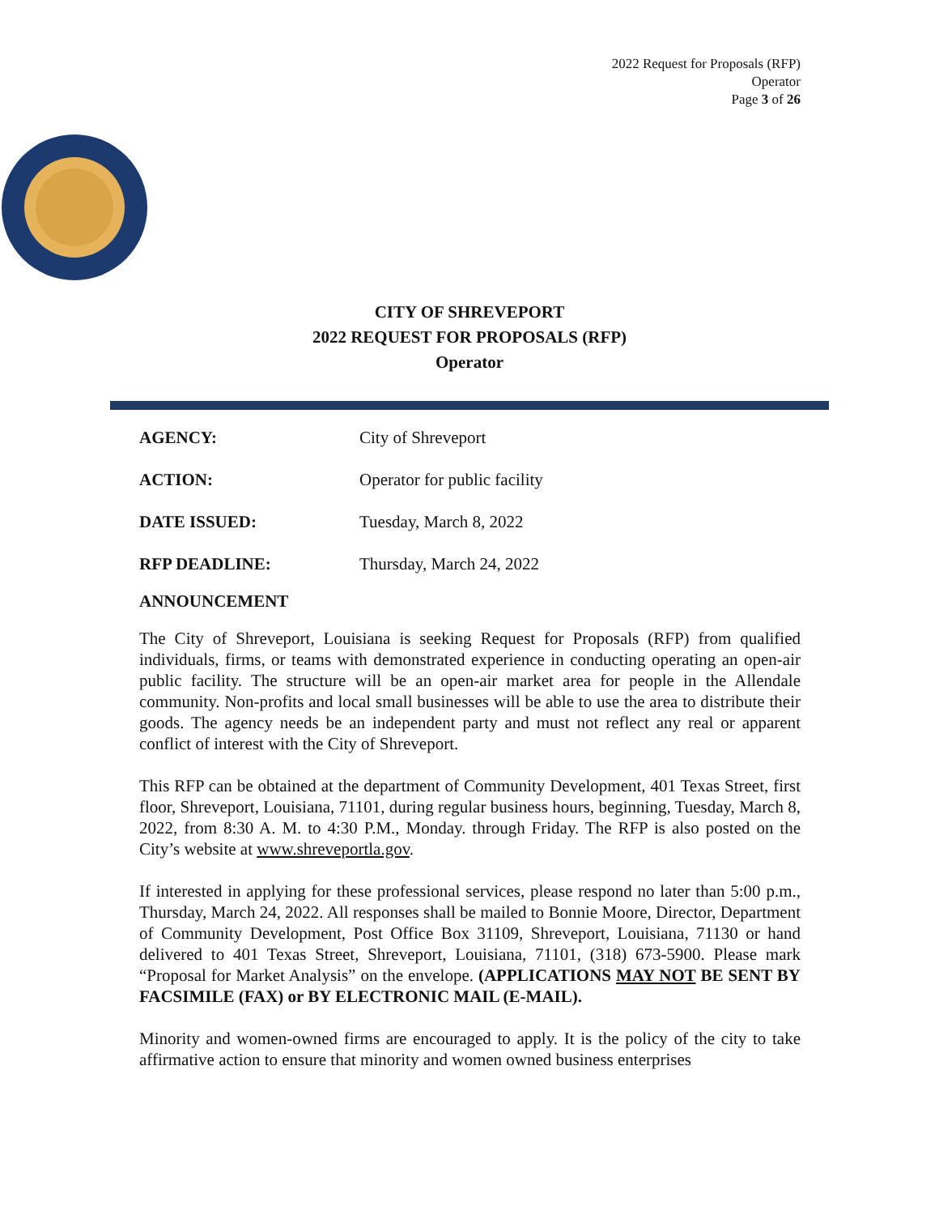2022 Request for Proposals (RFP)
Operator
Page 3 of 26
CITY OF SHREVEPORT
2022 REQUEST FOR PROPOSALS (RFP)
Operator
AGENCY: City of Shreveport
ACTION: Operator for public facility
DATE ISSUED: Tuesday, March 8, 2022
RFP DEADLINE: Thursday, March 24, 2022
ANNOUNCEMENT
The City of Shreveport, Louisiana is seeking Request for Proposals (RFP) from qualified individuals, firms, or teams with demonstrated experience in conducting operating an open-air public facility. The structure will be an open-air market area for people in the Allendale community. Non-profits and local small businesses will be able to use the area to distribute their goods. The agency needs be an independent party and must not reflect any real or apparent conflict of interest with the City of Shreveport.
This RFP can be obtained at the department of Community Development, 401 Texas Street, first floor, Shreveport, Louisiana, 71101, during regular business hours, beginning, Tuesday, March 8, 2022, from 8:30 A. M. to 4:30 P.M., Monday. through Friday. The RFP is also posted on the City’s website at www.shreveportla.gov.
If interested in applying for these professional services, please respond no later than 5:00 p.m., Thursday, March 24, 2022. All responses shall be mailed to Bonnie Moore, Director, Department of Community Development, Post Office Box 31109, Shreveport, Louisiana, 71130 or hand delivered to 401 Texas Street, Shreveport, Louisiana, 71101, (318) 673-5900. Please mark “Proposal for Market Analysis” on the envelope. (APPLICATIONS MAY NOT BE SENT BY FACSIMILE (FAX) or BY ELECTRONIC MAIL (E-MAIL).
Minority and women-owned firms are encouraged to apply. It is the policy of the city to take affirmative action to ensure that minority and women owned business enterprises